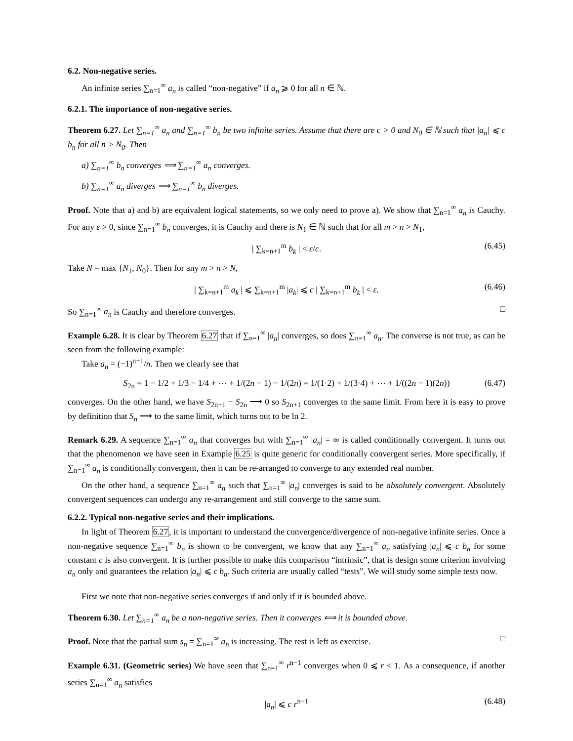6.2. Non-negative series.
An infinite series ∑<sub>n=1</sub><sup>∞</sup> a<sub>n</sub> is called “non-negative” if a<sub>n</sub> ⩾ 0 for all n ∈ ℕ.
6.2.1. The importance of non-negative series.
Theorem 6.27. Let ∑<sub>n=1</sub><sup>∞</sup> a<sub>n</sub> and ∑<sub>n=1</sub><sup>∞</sup> b<sub>n</sub> be two infinite series. Assume that there are c > 0 and N<sub>0</sub> ∈ ℕ such that |a<sub>n</sub>| ⩽ c b<sub>n</sub> for all n > N<sub>0</sub>. Then
a) ∑<sub>n=1</sub><sup>∞</sup> b<sub>n</sub> converges ⟹ ∑<sub>n=1</sub><sup>∞</sup> a<sub>n</sub> converges.
b) ∑<sub>n=1</sub><sup>∞</sup> a<sub>n</sub> diverges ⟹ ∑<sub>n=1</sub><sup>∞</sup> b<sub>n</sub> diverges.
Proof. Note that a) and b) are equivalent logical statements, so we only need to prove a). We show that ∑<sub>n=1</sub><sup>∞</sup> a<sub>n</sub> is Cauchy. For any ε > 0, since ∑<sub>n=1</sub><sup>∞</sup> b<sub>n</sub> converges, it is Cauchy and there is N<sub>1</sub> ∈ ℕ such that for all m > n > N<sub>1</sub>,
| ∑<sub>k=n+1</sub><sup>m</sup> b<sub>k</sub> | < ε/c. (6.45)
Take N = max {N<sub>1</sub>, N<sub>0</sub>}. Then for any m > n > N,
| ∑<sub>k=n+1</sub><sup>m</sup> a<sub>k</sub> | ⩽ ∑<sub>k=n+1</sub><sup>m</sup> |a<sub>k</sub>| ⩽ c | ∑<sub>k=n+1</sub><sup>m</sup> b<sub>k</sub> | < ε. (6.46)
So ∑<sub>n=1</sub><sup>∞</sup> a<sub>n</sub> is Cauchy and therefore converges. □
Example 6.28. It is clear by Theorem 6.27 that if ∑<sub>n=1</sub><sup>∞</sup> |a<sub>n</sub>| converges, so does ∑<sub>n=1</sub><sup>∞</sup> a<sub>n</sub>. The converse is not true, as can be seen from the following example:
Take a<sub>n</sub> = (−1)<sup>n+1</sup>/n. Then we clearly see that
S<sub>2n</sub> = 1 − 1/2 + 1/3 − 1/4 + ⋯ + 1/(2n − 1) − 1/(2n) = 1/(1·2) + 1/(3·4) + ⋯ + 1/((2n − 1)(2n)) (6.47)
converges. On the other hand, we have S<sub>2n+1</sub> − S<sub>2n</sub> ⟶ 0 so S<sub>2n+1</sub> converges to the same limit. From here it is easy to prove by definition that S<sub>n</sub> ⟶ to the same limit, which turns out to be ln 2.
Remark 6.29. A sequence ∑<sub>n=1</sub><sup>∞</sup> a<sub>n</sub> that converges but with ∑<sub>n=1</sub><sup>∞</sup> |a<sub>n</sub>| = ∞ is called conditionally convergent. It turns out that the phenomenon we have seen in Example 6.25 is quite generic for conditionally convergent series. More specifically, if ∑<sub>n=1</sub><sup>∞</sup> a<sub>n</sub> is conditionally convergent, then it can be re-arranged to converge to any extended real number.
On the other hand, a sequence ∑<sub>n=1</sub><sup>∞</sup> a<sub>n</sub> such that ∑<sub>n=1</sub><sup>∞</sup> |a<sub>n</sub>| converges is said to be absolutely convergent. Absolutely convergent sequences can undergo any re-arrangement and still converge to the same sum.
6.2.2. Typical non-negative series and their implications.
In light of Theorem 6.27, it is important to understand the convergence/divergence of non-negative infinite series. Once a non-negative sequence ∑<sub>n=1</sub><sup>∞</sup> b<sub>n</sub> is shown to be convergent, we know that any ∑<sub>n=1</sub><sup>∞</sup> a<sub>n</sub> satisfying |a<sub>n</sub>| ⩽ c b<sub>n</sub> for some constant c is also convergent. It is further possible to make this comparison “intrinsic”, that is design some criterion involving a<sub>n</sub> only and guarantees the relation |a<sub>n</sub>| ⩽ c b<sub>n</sub>. Such criteria are usually called “tests”. We will study some simple tests now.
First we note that non-negative series converges if and only if it is bounded above.
Theorem 6.30. Let ∑<sub>n=1</sub><sup>∞</sup> a<sub>n</sub> be a non-negative series. Then it converges ⟺ it is bounded above.
Proof. Note that the partial sum s<sub>n</sub> = ∑<sub>n=1</sub><sup>∞</sup> a<sub>n</sub> is increasing. The rest is left as exercise. □
Example 6.31. (Geometric series) We have seen that ∑<sub>n=1</sub><sup>∞</sup> r<sup>n−1</sup> converges when 0 ⩽ r < 1. As a consequence, if another series ∑<sub>n=1</sub><sup>∞</sup> a<sub>n</sub> satisfies
|a<sub>n</sub>| ⩽ c r<sup>n−1</sup> (6.48)